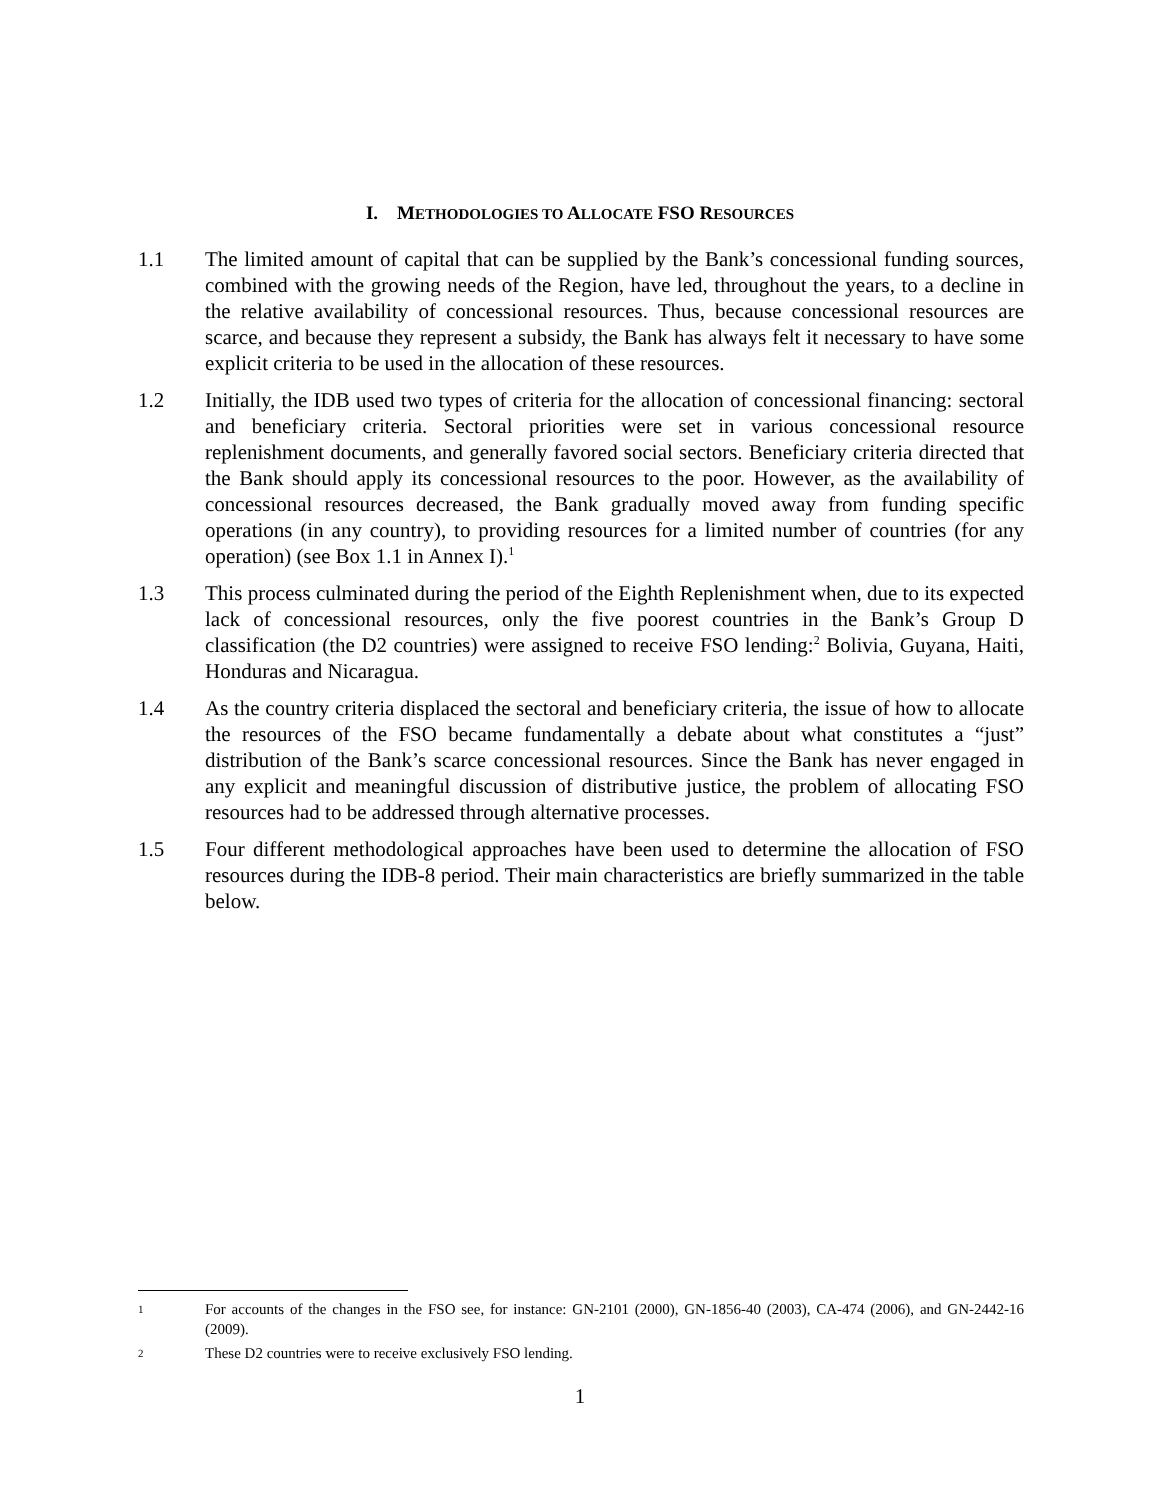I. METHODOLOGIES TO ALLOCATE FSO RESOURCES
1.1 The limited amount of capital that can be supplied by the Bank’s concessional funding sources, combined with the growing needs of the Region, have led, throughout the years, to a decline in the relative availability of concessional resources. Thus, because concessional resources are scarce, and because they represent a subsidy, the Bank has always felt it necessary to have some explicit criteria to be used in the allocation of these resources.
1.2 Initially, the IDB used two types of criteria for the allocation of concessional financing: sectoral and beneficiary criteria. Sectoral priorities were set in various concessional resource replenishment documents, and generally favored social sectors. Beneficiary criteria directed that the Bank should apply its concessional resources to the poor. However, as the availability of concessional resources decreased, the Bank gradually moved away from funding specific operations (in any country), to providing resources for a limited number of countries (for any operation) (see Box 1.1 in Annex I).<sup>1</sup>
1.3 This process culminated during the period of the Eighth Replenishment when, due to its expected lack of concessional resources, only the five poorest countries in the Bank’s Group D classification (the D2 countries) were assigned to receive FSO lending:<sup>2</sup> Bolivia, Guyana, Haiti, Honduras and Nicaragua.
1.4 As the country criteria displaced the sectoral and beneficiary criteria, the issue of how to allocate the resources of the FSO became fundamentally a debate about what constitutes a “just” distribution of the Bank’s scarce concessional resources. Since the Bank has never engaged in any explicit and meaningful discussion of distributive justice, the problem of allocating FSO resources had to be addressed through alternative processes.
1.5 Four different methodological approaches have been used to determine the allocation of FSO resources during the IDB-8 period. Their main characteristics are briefly summarized in the table below.
1
For accounts of the changes in the FSO see, for instance: GN-2101 (2000), GN-1856-40 (2003), CA-474 (2006), and GN-2442-16 (2009).
2
These D2 countries were to receive exclusively FSO lending.
1